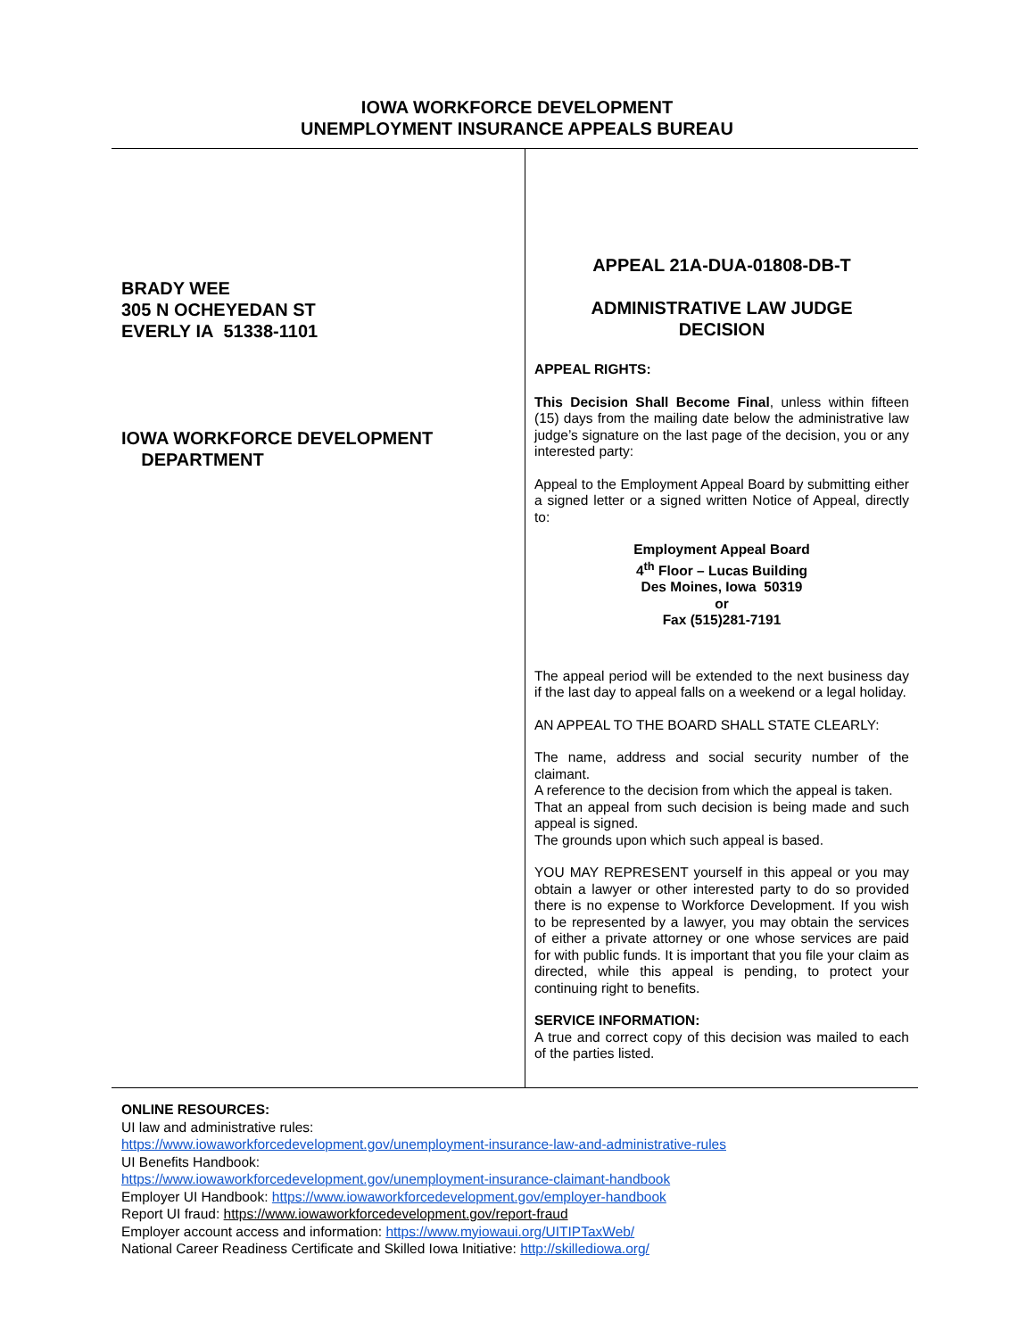IOWA WORKFORCE DEVELOPMENT
UNEMPLOYMENT INSURANCE APPEALS BUREAU
BRADY WEE
305 N OCHEYEDAN ST
EVERLY IA 51338-1101
IOWA WORKFORCE DEVELOPMENT
DEPARTMENT
APPEAL 21A-DUA-01808-DB-T
ADMINISTRATIVE LAW JUDGE
DECISION
APPEAL RIGHTS:
This Decision Shall Become Final, unless within fifteen (15) days from the mailing date below the administrative law judge’s signature on the last page of the decision, you or any interested party:
Appeal to the Employment Appeal Board by submitting either a signed letter or a signed written Notice of Appeal, directly to:
Employment Appeal Board
4<sup>th</sup> Floor – Lucas Building
Des Moines, Iowa 50319
or
Fax (515)281-7191
The appeal period will be extended to the next business day if the last day to appeal falls on a weekend or a legal holiday.
AN APPEAL TO THE BOARD SHALL STATE CLEARLY:
The name, address and social security number of the claimant.
A reference to the decision from which the appeal is taken.
That an appeal from such decision is being made and such appeal is signed.
The grounds upon which such appeal is based.
YOU MAY REPRESENT yourself in this appeal or you may obtain a lawyer or other interested party to do so provided there is no expense to Workforce Development. If you wish to be represented by a lawyer, you may obtain the services of either a private attorney or one whose services are paid for with public funds. It is important that you file your claim as directed, while this appeal is pending, to protect your continuing right to benefits.
SERVICE INFORMATION:
A true and correct copy of this decision was mailed to each of the parties listed.
ONLINE RESOURCES:
UI law and administrative rules:
https://www.iowaworkforcedevelopment.gov/unemployment-insurance-law-and-administrative-rules
UI Benefits Handbook:
https://www.iowaworkforcedevelopment.gov/unemployment-insurance-claimant-handbook
Employer UI Handbook: https://www.iowaworkforcedevelopment.gov/employer-handbook
Report UI fraud: https://www.iowaworkforcedevelopment.gov/report-fraud
Employer account access and information: https://www.myiowaui.org/UITIPTaxWeb/
National Career Readiness Certificate and Skilled Iowa Initiative: http://skillediowa.org/